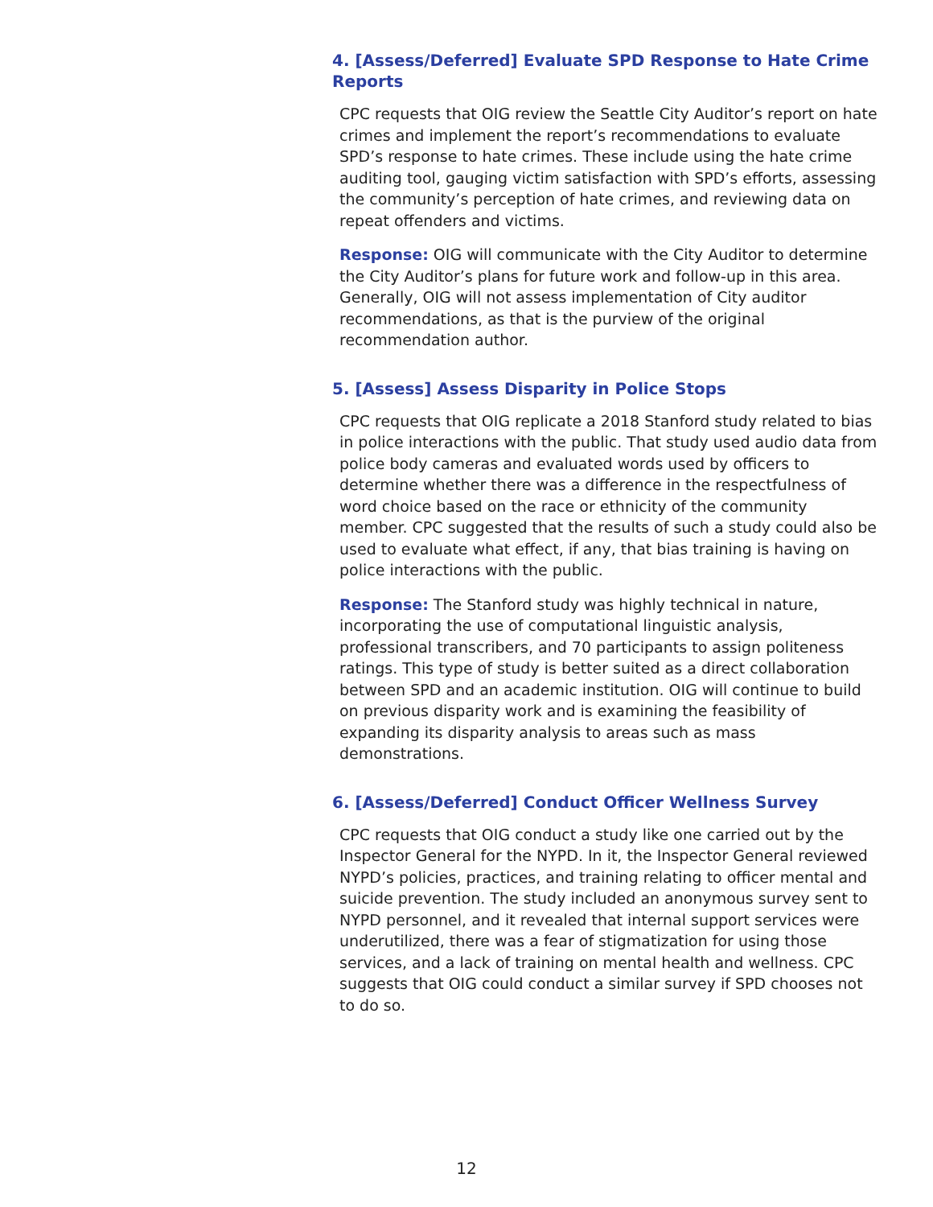4. [Assess/Deferred] Evaluate SPD Response to Hate Crime Reports
CPC requests that OIG review the Seattle City Auditor’s report on hate crimes and implement the report’s recommendations to evaluate SPD’s response to hate crimes. These include using the hate crime auditing tool, gauging victim satisfaction with SPD’s efforts, assessing the community’s perception of hate crimes, and reviewing data on repeat offenders and victims.
Response: OIG will communicate with the City Auditor to determine the City Auditor’s plans for future work and follow-up in this area. Generally, OIG will not assess implementation of City auditor recommendations, as that is the purview of the original recommendation author.
5. [Assess] Assess Disparity in Police Stops
CPC requests that OIG replicate a 2018 Stanford study related to bias in police interactions with the public. That study used audio data from police body cameras and evaluated words used by officers to determine whether there was a difference in the respectfulness of word choice based on the race or ethnicity of the community member. CPC suggested that the results of such a study could also be used to evaluate what effect, if any, that bias training is having on police interactions with the public.
Response: The Stanford study was highly technical in nature, incorporating the use of computational linguistic analysis, professional transcribers, and 70 participants to assign politeness ratings. This type of study is better suited as a direct collaboration between SPD and an academic institution. OIG will continue to build on previous disparity work and is examining the feasibility of expanding its disparity analysis to areas such as mass demonstrations.
6. [Assess/Deferred] Conduct Officer Wellness Survey
CPC requests that OIG conduct a study like one carried out by the Inspector General for the NYPD. In it, the Inspector General reviewed NYPD’s policies, practices, and training relating to officer mental and suicide prevention. The study included an anonymous survey sent to NYPD personnel, and it revealed that internal support services were underutilized, there was a fear of stigmatization for using those services, and a lack of training on mental health and wellness. CPC suggests that OIG could conduct a similar survey if SPD chooses not to do so.
12